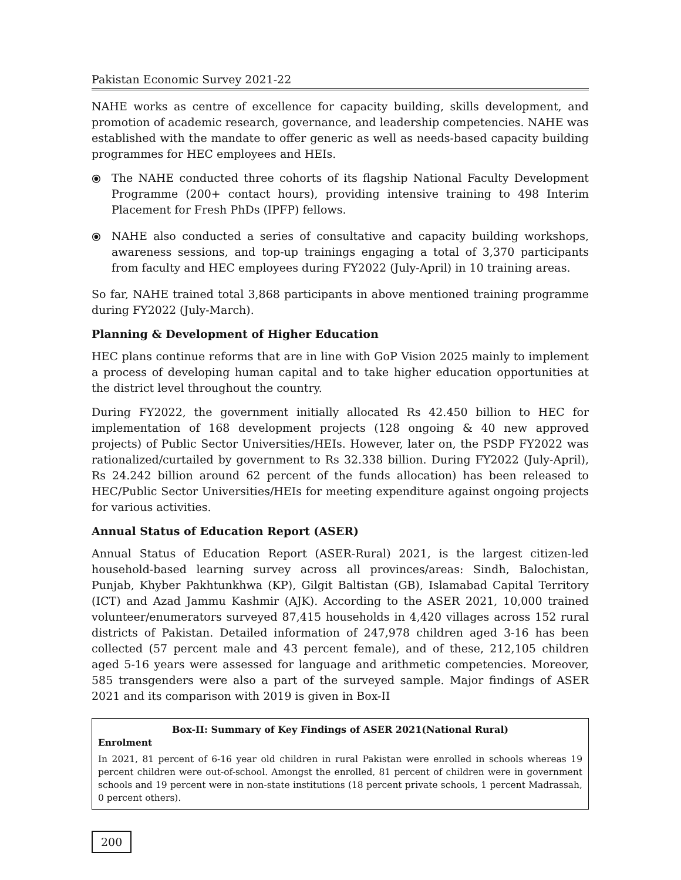Pakistan Economic Survey 2021-22
NAHE works as centre of excellence for capacity building, skills development, and promotion of academic research, governance, and leadership competencies. NAHE was established with the mandate to offer generic as well as needs-based capacity building programmes for HEC employees and HEIs.
⦿ The NAHE conducted three cohorts of its flagship National Faculty Development Programme (200+ contact hours), providing intensive training to 498 Interim Placement for Fresh PhDs (IPFP) fellows.
⦿ NAHE also conducted a series of consultative and capacity building workshops, awareness sessions, and top-up trainings engaging a total of 3,370 participants from faculty and HEC employees during FY2022 (July-April) in 10 training areas.
So far, NAHE trained total 3,868 participants in above mentioned training programme during FY2022 (July-March).
Planning & Development of Higher Education
HEC plans continue reforms that are in line with GoP Vision 2025 mainly to implement a process of developing human capital and to take higher education opportunities at the district level throughout the country.
During FY2022, the government initially allocated Rs 42.450 billion to HEC for implementation of 168 development projects (128 ongoing & 40 new approved projects) of Public Sector Universities/HEIs. However, later on, the PSDP FY2022 was rationalized/curtailed by government to Rs 32.338 billion. During FY2022 (July-April), Rs 24.242 billion around 62 percent of the funds allocation) has been released to HEC/Public Sector Universities/HEIs for meeting expenditure against ongoing projects for various activities.
Annual Status of Education Report (ASER)
Annual Status of Education Report (ASER-Rural) 2021, is the largest citizen-led household-based learning survey across all provinces/areas: Sindh, Balochistan, Punjab, Khyber Pakhtunkhwa (KP), Gilgit Baltistan (GB), Islamabad Capital Territory (ICT) and Azad Jammu Kashmir (AJK). According to the ASER 2021, 10,000 trained volunteer/enumerators surveyed 87,415 households in 4,420 villages across 152 rural districts of Pakistan. Detailed information of 247,978 children aged 3-16 has been collected (57 percent male and 43 percent female), and of these, 212,105 children aged 5-16 years were assessed for language and arithmetic competencies. Moreover, 585 transgenders were also a part of the surveyed sample. Major findings of ASER 2021 and its comparison with 2019 is given in Box-II
Box-II: Summary of Key Findings of ASER 2021(National Rural)
Enrolment
In 2021, 81 percent of 6-16 year old children in rural Pakistan were enrolled in schools whereas 19 percent children were out-of-school. Amongst the enrolled, 81 percent of children were in government schools and 19 percent were in non-state institutions (18 percent private schools, 1 percent Madrassah, 0 percent others).
200